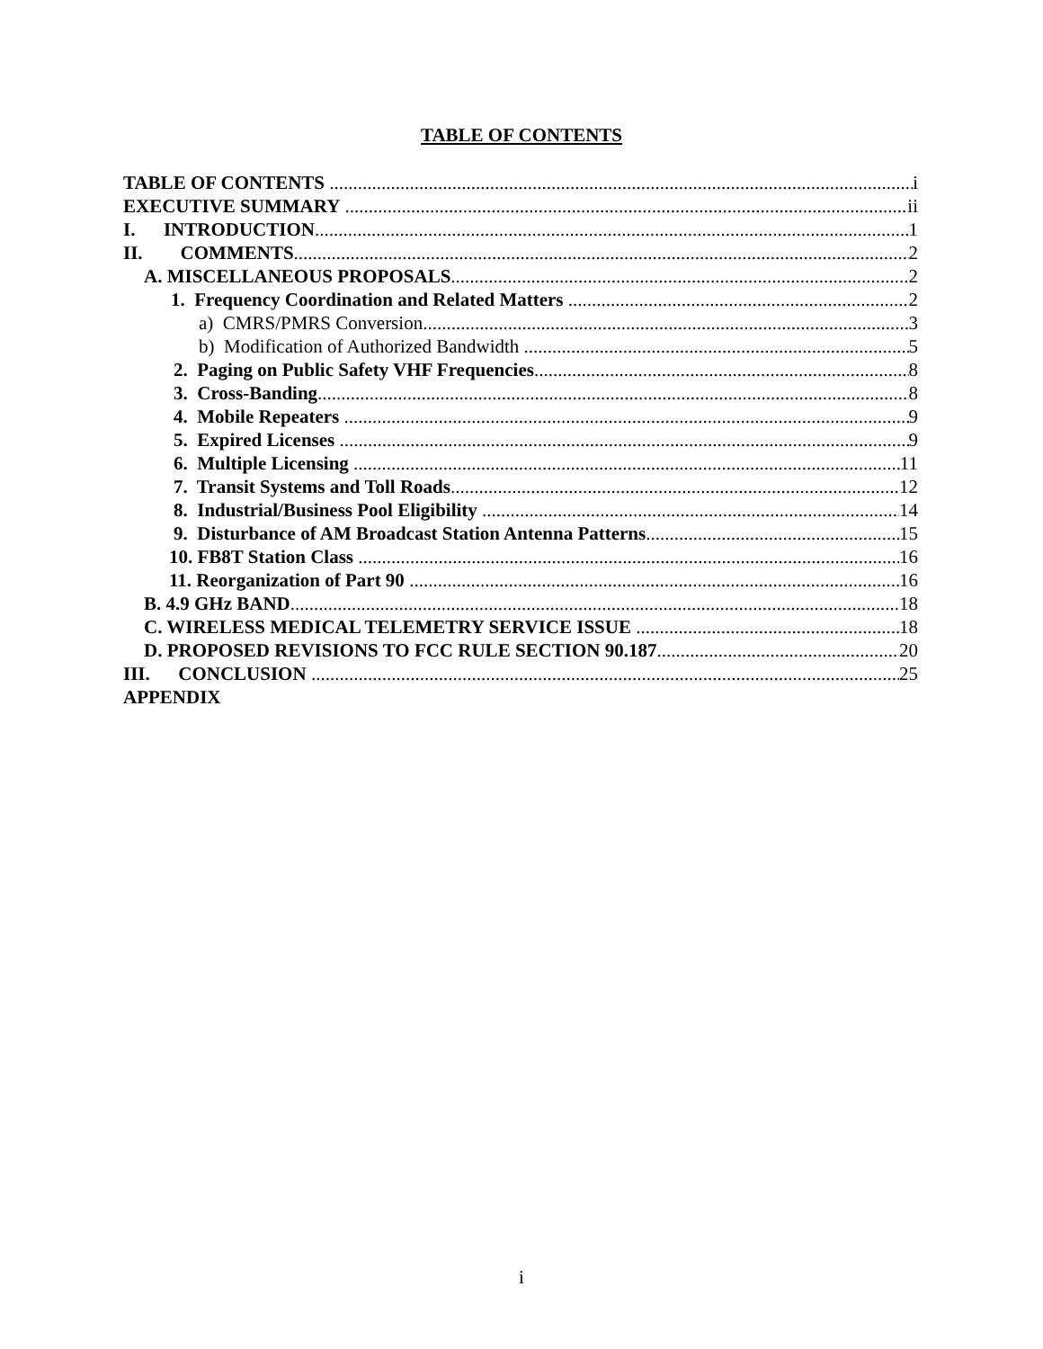TABLE OF CONTENTS
TABLE OF CONTENTS i
EXECUTIVE SUMMARY ii
I. INTRODUCTION 1
II. COMMENTS 2
A. MISCELLANEOUS PROPOSALS 2
1. Frequency Coordination and Related Matters 2
a) CMRS/PMRS Conversion 3
b) Modification of Authorized Bandwidth 5
2. Paging on Public Safety VHF Frequencies 8
3. Cross-Banding 8
4. Mobile Repeaters 9
5. Expired Licenses 9
6. Multiple Licensing 11
7. Transit Systems and Toll Roads 12
8. Industrial/Business Pool Eligibility 14
9. Disturbance of AM Broadcast Station Antenna Patterns 15
10. FB8T Station Class 16
11. Reorganization of Part 90 16
B. 4.9 GHz BAND 18
C. WIRELESS MEDICAL TELEMETRY SERVICE ISSUE 18
D. PROPOSED REVISIONS TO FCC RULE SECTION 90.187 20
III. CONCLUSION 25
APPENDIX
i